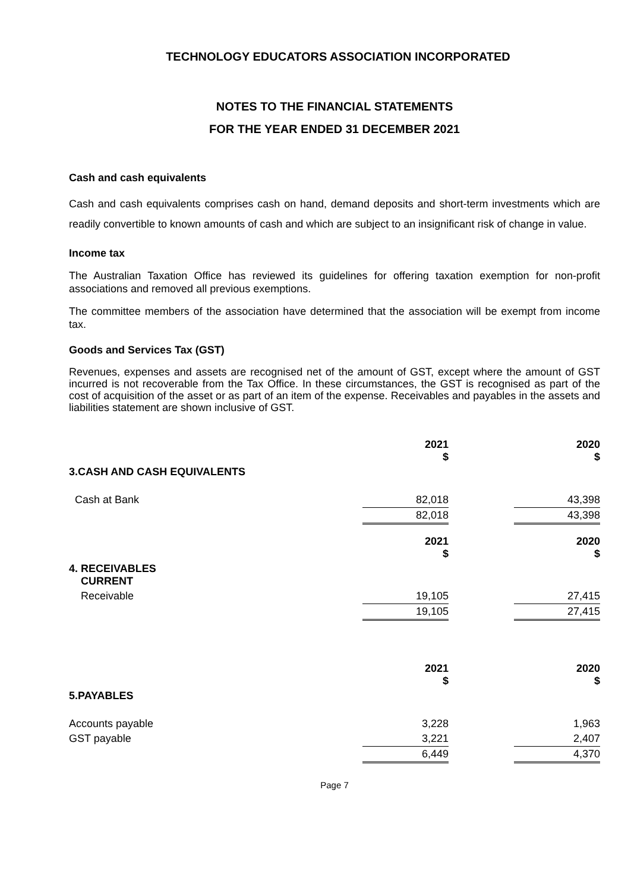TECHNOLOGY EDUCATORS ASSOCIATION INCORPORATED
NOTES TO THE FINANCIAL STATEMENTS
FOR THE YEAR ENDED 31 DECEMBER 2021
Cash and cash equivalents
Cash and cash equivalents comprises cash on hand, demand deposits and short-term investments which are readily convertible to known amounts of cash and which are subject to an insignificant risk of change in value.
Income tax
The Australian Taxation Office has reviewed its guidelines for offering taxation exemption for non-profit associations and removed all previous exemptions.
The committee members of the association have determined that the association will be exempt from income tax.
Goods and Services Tax (GST)
Revenues, expenses and assets are recognised net of the amount of GST, except where the amount of GST incurred is not recoverable from the Tax Office. In these circumstances, the GST is recognised as part of the cost of acquisition of the asset or as part of an item of the expense. Receivables and payables in the assets and liabilities statement are shown inclusive of GST.
| | 2021 $ | | 2020 $ |
| 3.CASH AND CASH EQUIVALENTS | | | |
| Cash at Bank | 82,018 | | 43,398 |
| | 82,018 | | 43,398 |
| | 2021 $ | | 2020 $ |
| 4. RECEIVABLES CURRENT | | | |
| Receivable | 19,105 | | 27,415 |
| | 19,105 | | 27,415 |
| | 2021 $ | | 2020 $ |
| 5.PAYABLES | | | |
| Accounts payable | 3,228 | | 1,963 |
| GST payable | 3,221 | | 2,407 |
| | 6,449 | | 4,370 |
Page 7